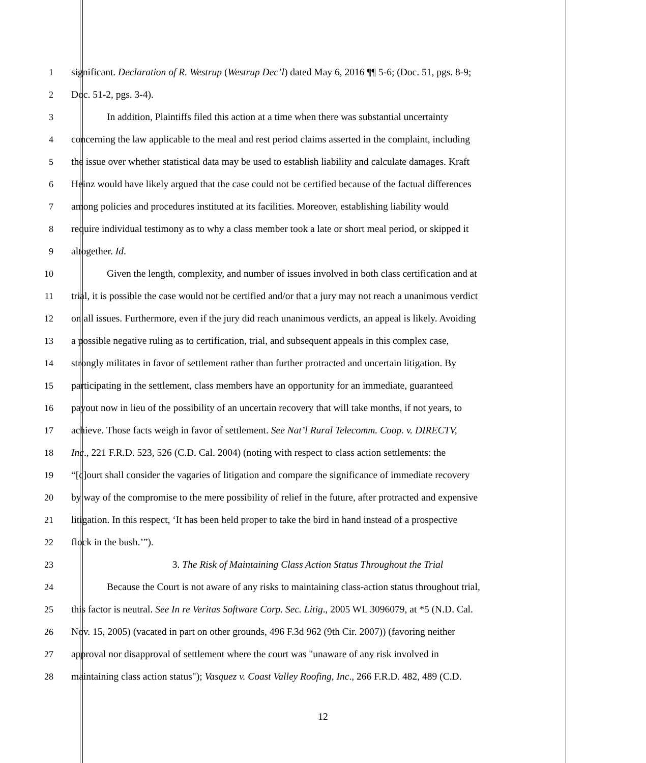1 significant. Declaration of R. Westrup (Westrup Dec’l) dated May 6, 2016 ¶¶ 5-6; (Doc. 51, pgs. 8-9;
2 Doc. 51-2, pgs. 3-4).
3 In addition, Plaintiffs filed this action at a time when there was substantial uncertainty
4 concerning the law applicable to the meal and rest period claims asserted in the complaint, including
5 the issue over whether statistical data may be used to establish liability and calculate damages. Kraft
6 Heinz would have likely argued that the case could not be certified because of the factual differences
7 among policies and procedures instituted at its facilities. Moreover, establishing liability would
8 require individual testimony as to why a class member took a late or short meal period, or skipped it
9 altogether. Id.
10 Given the length, complexity, and number of issues involved in both class certification and at
11 trial, it is possible the case would not be certified and/or that a jury may not reach a unanimous verdict
12 on all issues. Furthermore, even if the jury did reach unanimous verdicts, an appeal is likely. Avoiding
13 a possible negative ruling as to certification, trial, and subsequent appeals in this complex case,
14 strongly militates in favor of settlement rather than further protracted and uncertain litigation. By
15 participating in the settlement, class members have an opportunity for an immediate, guaranteed
16 payout now in lieu of the possibility of an uncertain recovery that will take months, if not years, to
17 achieve. Those facts weigh in favor of settlement. See Nat’l Rural Telecomm. Coop. v. DIRECTV,
18 Inc., 221 F.R.D. 523, 526 (C.D. Cal. 2004) (noting with respect to class action settlements: the
19 “[c]ourt shall consider the vagaries of litigation and compare the significance of immediate recovery
20 by way of the compromise to the mere possibility of relief in the future, after protracted and expensive
21 litigation. In this respect, ‘It has been held proper to take the bird in hand instead of a prospective
22 flock in the bush.’”).
23 3. The Risk of Maintaining Class Action Status Throughout the Trial
24 Because the Court is not aware of any risks to maintaining class-action status throughout trial,
25 this factor is neutral. See In re Veritas Software Corp. Sec. Litig., 2005 WL 3096079, at *5 (N.D. Cal.
26 Nov. 15, 2005) (vacated in part on other grounds, 496 F.3d 962 (9th Cir. 2007)) (favoring neither
27 approval nor disapproval of settlement where the court was "unaware of any risk involved in
28 maintaining class action status"); Vasquez v. Coast Valley Roofing, Inc., 266 F.R.D. 482, 489 (C.D.
12